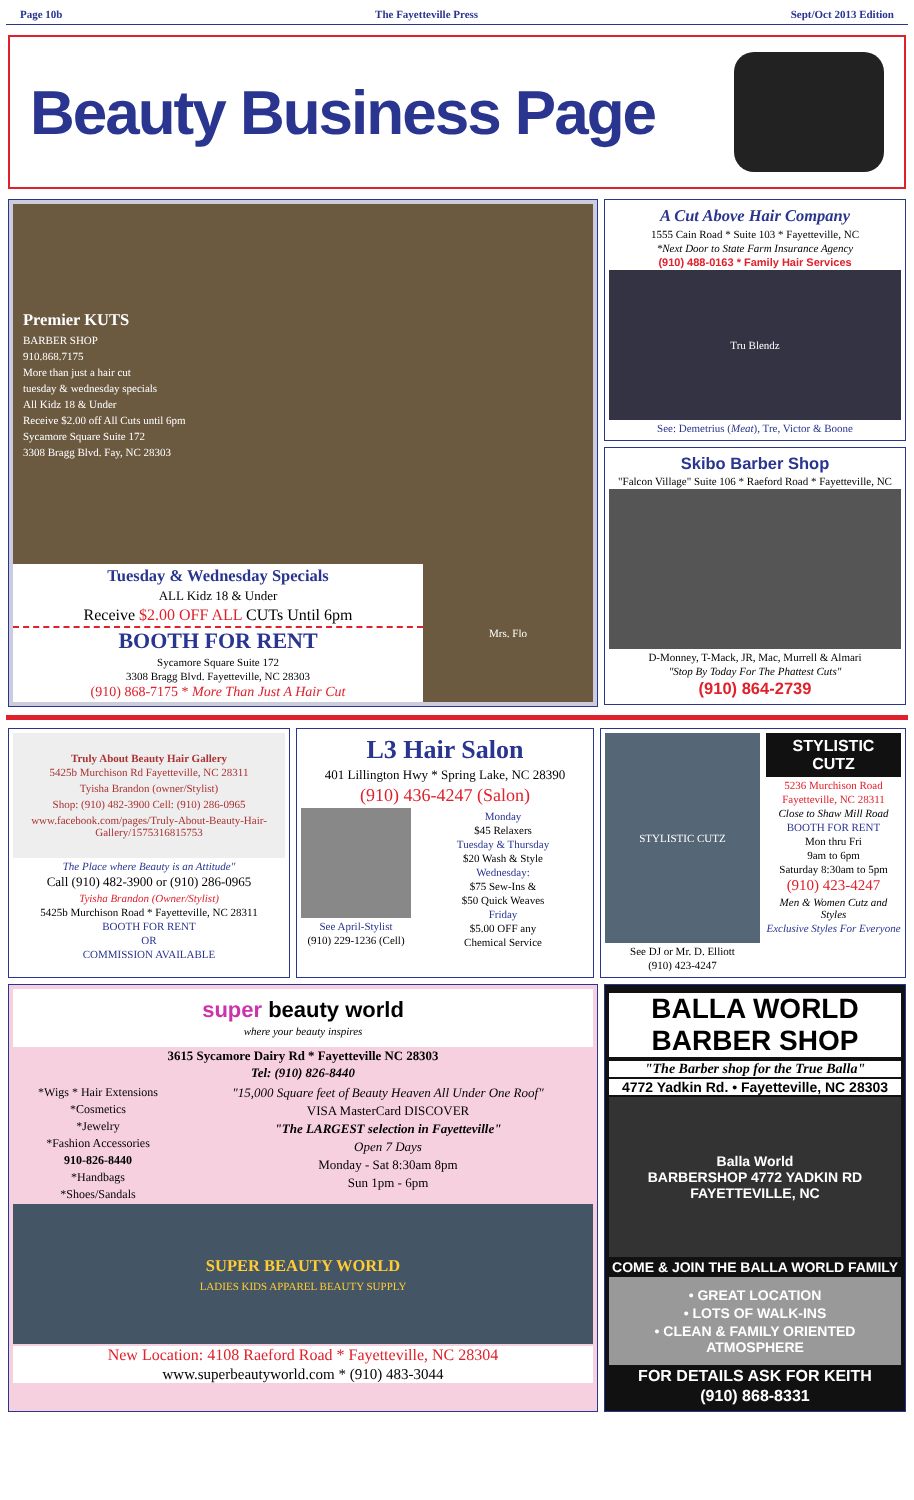Page 10b The Fayetteville Press Sept/Oct 2013 Edition
Beauty Business Page
Premier KUTS
BARBER SHOP
910.868.7175
More than just a hair cut
tuesday & wednesday specials
All Kidz 18 & Under
Receive $2.00 off All Cuts until 6pm
Sycamore Square Suite 172
3308 Bragg Blvd. Fay, NC 28303
Tuesday & Wednesday Specials
ALL Kidz 18 & Under
Receive $2.00 OFF ALL CUTs Until 6pm
BOOTH FOR RENT
Sycamore Square Suite 172
3308 Bragg Blvd. Fayetteville, NC 28303
(910) 868-7175 * More Than Just A Hair Cut
Mrs. Flo
A Cut Above Hair Company
1555 Cain Road * Suite 103 * Fayetteville, NC
*Next Door to State Farm Insurance Agency
(910) 488-0163 * Family Hair Services
Tru Blendz
See: Demetrius (Meat), Tre, Victor & Boone
Skibo Barber Shop
"Falcon Village" Suite 106 * Raeford Road * Fayetteville, NC
D-Monney, T-Mack, JR, Mac, Murrell & Almari
"Stop By Today For The Phattest Cuts"
(910) 864-2739
Truly About Beauty Hair Gallery
5425b Murchison Rd Fayetteville, NC 28311
Tyisha Brandon (owner/Stylist)
Shop: (910) 482-3900 Cell: (910) 286-0965
www.facebook.com/pages/Truly-About-Beauty-Hair-Gallery/1575316815753
The Place where Beauty is an Attitude"
Call (910) 482-3900 or (910) 286-0965
Tyisha Brandon (Owner/Stylist)
5425b Murchison Road * Fayetteville, NC 28311
BOOTH FOR RENT
OR
COMMISSION AVAILABLE
L3 Hair Salon
401 Lillington Hwy * Spring Lake, NC 28390
(910) 436-4247 (Salon)
See April-Stylist
(910) 229-1236 (Cell)
Monday
$45 Relaxers
Tuesday & Thursday
$20 Wash & Style
Wednesday:
$75 Sew-Ins &
$50 Quick Weaves
Friday
$5.00 OFF any
Chemical Service
STYLISTIC CUTZ
See DJ or Mr. D. Elliott
(910) 423-4247
STYLISTIC CUTZ
5236 Murchison Road
Fayetteville, NC 28311
Close to Shaw Mill Road
BOOTH FOR RENT
Mon thru Fri
9am to 6pm
Saturday 8:30am to 5pm
(910) 423-4247
Men & Women Cutz and Styles
Exclusive Styles For Everyone
super beauty world
where your beauty inspires
3615 Sycamore Dairy Rd * Fayetteville NC 28303
Tel: (910) 826-8440
*Wigs * Hair Extensions
*Cosmetics
*Jewelry
*Fashion Accessories
910-826-8440
*Handbags
*Shoes/Sandals
"15,000 Square feet of Beauty Heaven All Under One Roof"
VISA MasterCard DISCOVER
"The LARGEST selection in Fayetteville"
Open 7 Days
Monday - Sat 8:30am 8pm
Sun 1pm - 6pm
SUPER BEAUTY WORLD
LADIES KIDS APPAREL BEAUTY SUPPLY
New Location: 4108 Raeford Road * Fayetteville, NC 28304
www.superbeautyworld.com * (910) 483-3044
BALLA WORLD BARBER SHOP
"The Barber shop for the True Balla"
4772 Yadkin Rd. • Fayetteville, NC 28303
Balla World
BARBERSHOP 4772 YADKIN RD FAYETTEVILLE, NC
COME & JOIN THE BALLA WORLD FAMILY
• GREAT LOCATION
• LOTS OF WALK-INS
• CLEAN & FAMILY ORIENTED ATMOSPHERE
FOR DETAILS ASK FOR KEITH
(910) 868-8331